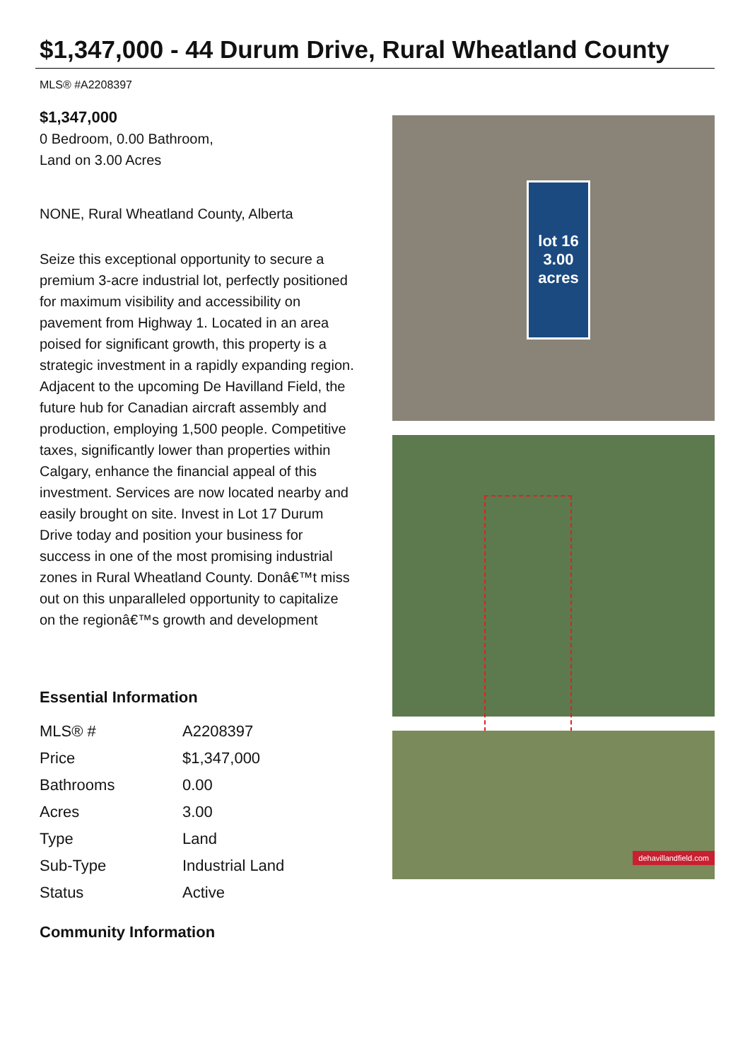$1,347,000 - 44 Durum Drive, Rural Wheatland County
MLS® #A2208397
$1,347,000
0 Bedroom, 0.00 Bathroom,
Land on 3.00 Acres
NONE, Rural Wheatland County, Alberta
Seize this exceptional opportunity to secure a premium 3-acre industrial lot, perfectly positioned for maximum visibility and accessibility on pavement from Highway 1. Located in an area poised for significant growth, this property is a strategic investment in a rapidly expanding region. Adjacent to the upcoming De Havilland Field, the future hub for Canadian aircraft assembly and production, employing 1,500 people. Competitive taxes, significantly lower than properties within Calgary, enhance the financial appeal of this investment. Services are now located nearby and easily brought on site. Invest in Lot 17 Durum Drive today and position your business for success in one of the most promising industrial zones in Rural Wheatland County. Donâ€™t miss out on this unparalleled opportunity to capitalize on the regionâ€™s growth and development
Essential Information
| MLS® # | A2208397 |
| Price | $1,347,000 |
| Bathrooms | 0.00 |
| Acres | 3.00 |
| Type | Land |
| Sub-Type | Industrial Land |
| Status | Active |
Community Information
lot 16
3.00
acres
dehavillandfield.com